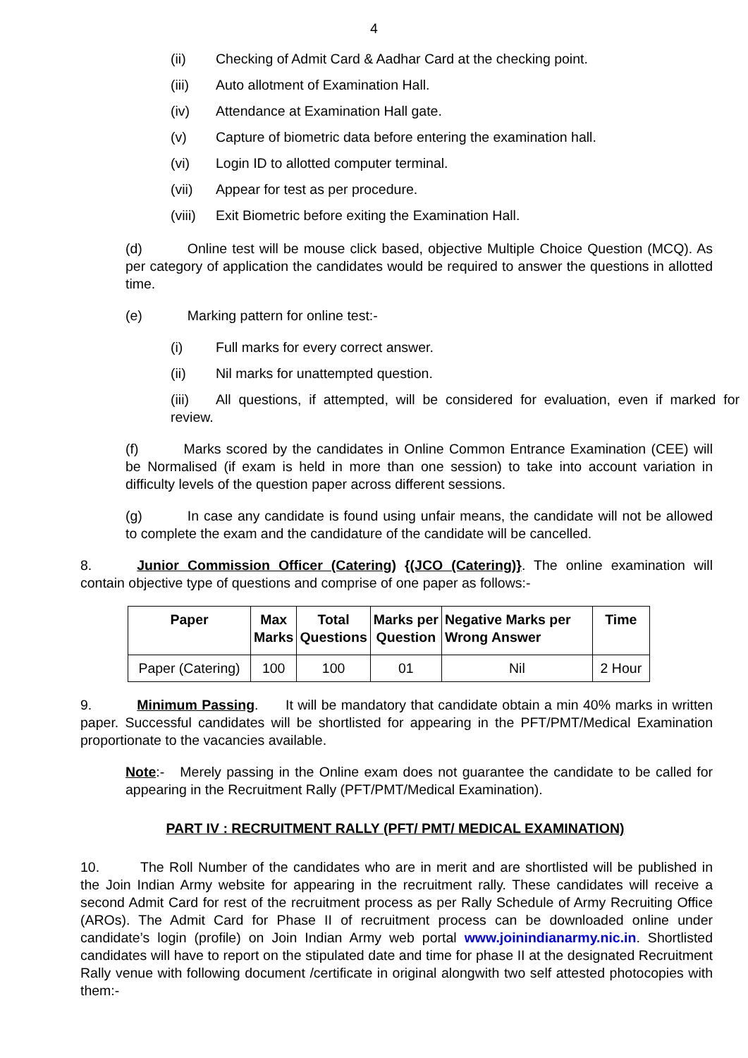4
(ii) Checking of Admit Card & Aadhar Card at the checking point.
(iii) Auto allotment of Examination Hall.
(iv) Attendance at Examination Hall gate.
(v) Capture of biometric data before entering the examination hall.
(vi) Login ID to allotted computer terminal.
(vii) Appear for test as per procedure.
(viii) Exit Biometric before exiting the Examination Hall.
(d) Online test will be mouse click based, objective Multiple Choice Question (MCQ). As per category of application the candidates would be required to answer the questions in allotted time.
(e) Marking pattern for online test:-
(i) Full marks for every correct answer.
(ii) Nil marks for unattempted question.
(iii) All questions, if attempted, will be considered for evaluation, even if marked for review.
(f) Marks scored by the candidates in Online Common Entrance Examination (CEE) will be Normalised (if exam is held in more than one session) to take into account variation in difficulty levels of the question paper across different sessions.
(g) In case any candidate is found using unfair means, the candidate will not be allowed to complete the exam and the candidature of the candidate will be cancelled.
8. Junior Commission Officer (Catering) {(JCO (Catering)}. The online examination will contain objective type of questions and comprise of one paper as follows:-
| Paper | Max Marks | Total Questions | Marks per Question | Negative Marks per Wrong Answer | Time |
| --- | --- | --- | --- | --- | --- |
| Paper (Catering) | 100 | 100 | 01 | Nil | 2 Hour |
9. Minimum Passing. It will be mandatory that candidate obtain a min 40% marks in written paper. Successful candidates will be shortlisted for appearing in the PFT/PMT/Medical Examination proportionate to the vacancies available.
Note:- Merely passing in the Online exam does not guarantee the candidate to be called for appearing in the Recruitment Rally (PFT/PMT/Medical Examination).
PART IV : RECRUITMENT RALLY (PFT/ PMT/ MEDICAL EXAMINATION)
10. The Roll Number of the candidates who are in merit and are shortlisted will be published in the Join Indian Army website for appearing in the recruitment rally. These candidates will receive a second Admit Card for rest of the recruitment process as per Rally Schedule of Army Recruiting Office (AROs). The Admit Card for Phase II of recruitment process can be downloaded online under candidate’s login (profile) on Join Indian Army web portal www.joinindianarmy.nic.in. Shortlisted candidates will have to report on the stipulated date and time for phase II at the designated Recruitment Rally venue with following document /certificate in original alongwith two self attested photocopies with them:-